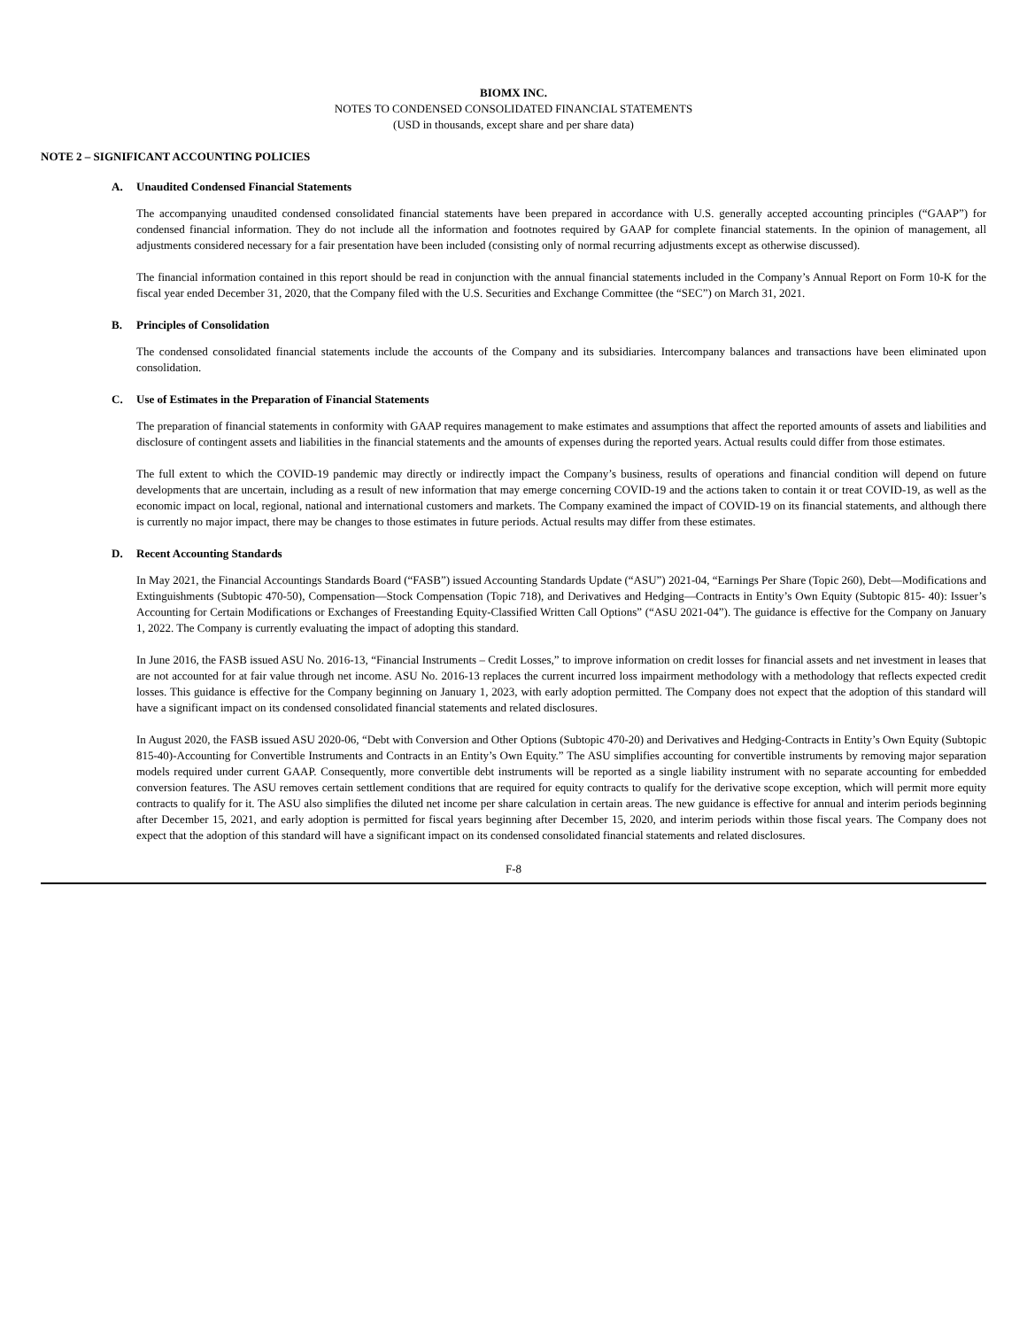BIOMX INC.
NOTES TO CONDENSED CONSOLIDATED FINANCIAL STATEMENTS
(USD in thousands, except share and per share data)
NOTE 2 – SIGNIFICANT ACCOUNTING POLICIES
A. Unaudited Condensed Financial Statements
The accompanying unaudited condensed consolidated financial statements have been prepared in accordance with U.S. generally accepted accounting principles (“GAAP”) for condensed financial information. They do not include all the information and footnotes required by GAAP for complete financial statements. In the opinion of management, all adjustments considered necessary for a fair presentation have been included (consisting only of normal recurring adjustments except as otherwise discussed).
The financial information contained in this report should be read in conjunction with the annual financial statements included in the Company’s Annual Report on Form 10-K for the fiscal year ended December 31, 2020, that the Company filed with the U.S. Securities and Exchange Committee (the “SEC”) on March 31, 2021.
B. Principles of Consolidation
The condensed consolidated financial statements include the accounts of the Company and its subsidiaries. Intercompany balances and transactions have been eliminated upon consolidation.
C. Use of Estimates in the Preparation of Financial Statements
The preparation of financial statements in conformity with GAAP requires management to make estimates and assumptions that affect the reported amounts of assets and liabilities and disclosure of contingent assets and liabilities in the financial statements and the amounts of expenses during the reported years. Actual results could differ from those estimates.
The full extent to which the COVID-19 pandemic may directly or indirectly impact the Company’s business, results of operations and financial condition will depend on future developments that are uncertain, including as a result of new information that may emerge concerning COVID-19 and the actions taken to contain it or treat COVID-19, as well as the economic impact on local, regional, national and international customers and markets. The Company examined the impact of COVID-19 on its financial statements, and although there is currently no major impact, there may be changes to those estimates in future periods. Actual results may differ from these estimates.
D. Recent Accounting Standards
In May 2021, the Financial Accountings Standards Board (“FASB”) issued Accounting Standards Update (“ASU”) 2021-04, “Earnings Per Share (Topic 260), Debt—Modifications and Extinguishments (Subtopic 470-50), Compensation—Stock Compensation (Topic 718), and Derivatives and Hedging—Contracts in Entity’s Own Equity (Subtopic 815- 40): Issuer’s Accounting for Certain Modifications or Exchanges of Freestanding Equity-Classified Written Call Options” (“ASU 2021-04”). The guidance is effective for the Company on January 1, 2022. The Company is currently evaluating the impact of adopting this standard.
In June 2016, the FASB issued ASU No. 2016-13, “Financial Instruments – Credit Losses,” to improve information on credit losses for financial assets and net investment in leases that are not accounted for at fair value through net income. ASU No. 2016-13 replaces the current incurred loss impairment methodology with a methodology that reflects expected credit losses. This guidance is effective for the Company beginning on January 1, 2023, with early adoption permitted. The Company does not expect that the adoption of this standard will have a significant impact on its condensed consolidated financial statements and related disclosures.
In August 2020, the FASB issued ASU 2020-06, “Debt with Conversion and Other Options (Subtopic 470-20) and Derivatives and Hedging-Contracts in Entity’s Own Equity (Subtopic 815-40)-Accounting for Convertible Instruments and Contracts in an Entity’s Own Equity.” The ASU simplifies accounting for convertible instruments by removing major separation models required under current GAAP. Consequently, more convertible debt instruments will be reported as a single liability instrument with no separate accounting for embedded conversion features. The ASU removes certain settlement conditions that are required for equity contracts to qualify for the derivative scope exception, which will permit more equity contracts to qualify for it. The ASU also simplifies the diluted net income per share calculation in certain areas. The new guidance is effective for annual and interim periods beginning after December 15, 2021, and early adoption is permitted for fiscal years beginning after December 15, 2020, and interim periods within those fiscal years. The Company does not expect that the adoption of this standard will have a significant impact on its condensed consolidated financial statements and related disclosures.
F-8